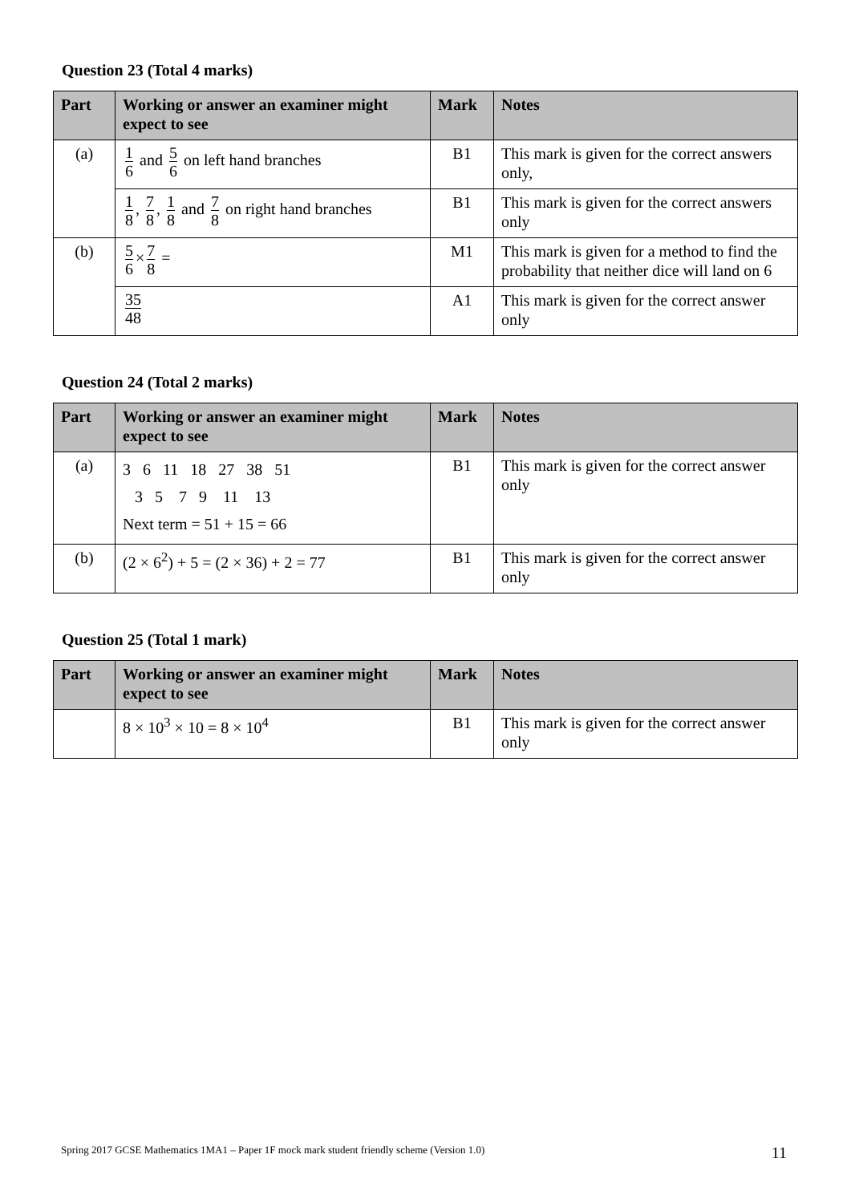Question 23 (Total 4 marks)
| Part | Working or answer an examiner might expect to see | Mark | Notes |
| --- | --- | --- | --- |
| (a) | 1 6 and 5 6 on left hand branches | B1 | This mark is given for the correct answers only, |
| | 1 8 , 7 8 , 1 8 and 7 8 on right hand branches | B1 | This mark is given for the correct answers only |
| (b) | 5 6 × 7 8 = | M1 | This mark is given for a method to find the probability that neither dice will land on 6 |
| | 35 48 | A1 | This mark is given for the correct answer only |
Question 24 (Total 2 marks)
| Part | Working or answer an examiner might expect to see | Mark | Notes |
| --- | --- | --- | --- |
| (a) | 3 6 11 18 27 38 51 3 5 7 9 11 13 Next term = 51 + 15 = 66 | B1 | This mark is given for the correct answer only |
| (b) | (2 × 6<sup>2</sup>) + 5 = (2 × 36) + 2 = 77 | B1 | This mark is given for the correct answer only |
Question 25 (Total 1 mark)
| Part | Working or answer an examiner might expect to see | Mark | Notes |
| --- | --- | --- | --- |
| | 8 × 10<sup>3</sup> × 10 = 8 × 10<sup>4</sup> | B1 | This mark is given for the correct answer only |
Spring 2017 GCSE Mathematics 1MA1 – Paper 1F mock mark student friendly scheme (Version 1.0) 11